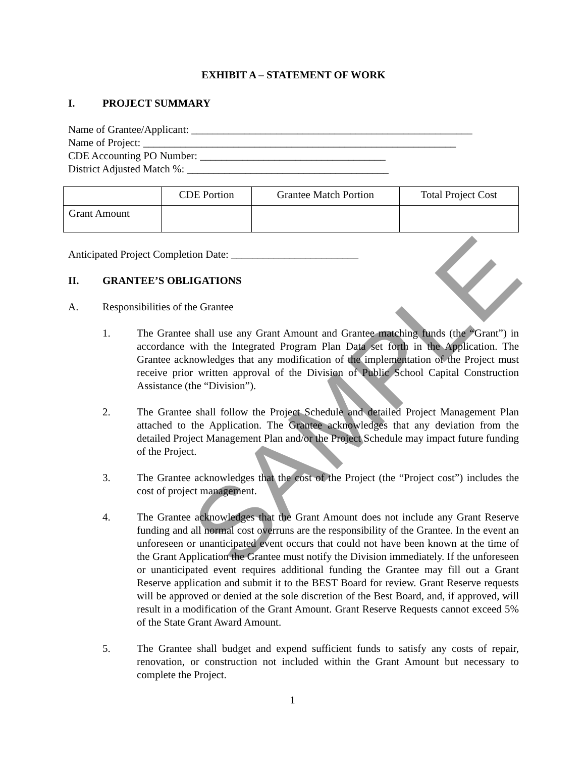SAMPLE
EXHIBIT A – STATEMENT OF WORK
I. PROJECT SUMMARY
Name of Grantee/Applicant: _____________________________________________________
Name of Project: ___________________________________________________________
CDE Accounting PO Number: ___________________________________
District Adjusted Match %: ______________________________________
| | CDE Portion | Grantee Match Portion | Total Project Cost |
| Grant Amount | | | |
Anticipated Project Completion Date: ________________________
II. GRANTEE’S OBLIGATIONS
A. Responsibilities of the Grantee
1. The Grantee shall use any Grant Amount and Grantee matching funds (the “Grant”) in accordance with the Integrated Program Plan Data set forth in the Application. The Grantee acknowledges that any modification of the implementation of the Project must receive prior written approval of the Division of Public School Capital Construction Assistance (the “Division”).
2. The Grantee shall follow the Project Schedule and detailed Project Management Plan attached to the Application. The Grantee acknowledges that any deviation from the detailed Project Management Plan and/or the Project Schedule may impact future funding of the Project.
3. The Grantee acknowledges that the cost of the Project (the “Project cost”) includes the cost of project management.
4. The Grantee acknowledges that the Grant Amount does not include any Grant Reserve funding and all normal cost overruns are the responsibility of the Grantee. In the event an unforeseen or unanticipated event occurs that could not have been known at the time of the Grant Application the Grantee must notify the Division immediately. If the unforeseen or unanticipated event requires additional funding the Grantee may fill out a Grant Reserve application and submit it to the BEST Board for review. Grant Reserve requests will be approved or denied at the sole discretion of the Best Board, and, if approved, will result in a modification of the Grant Amount. Grant Reserve Requests cannot exceed 5% of the State Grant Award Amount.
5. The Grantee shall budget and expend sufficient funds to satisfy any costs of repair, renovation, or construction not included within the Grant Amount but necessary to complete the Project.
1